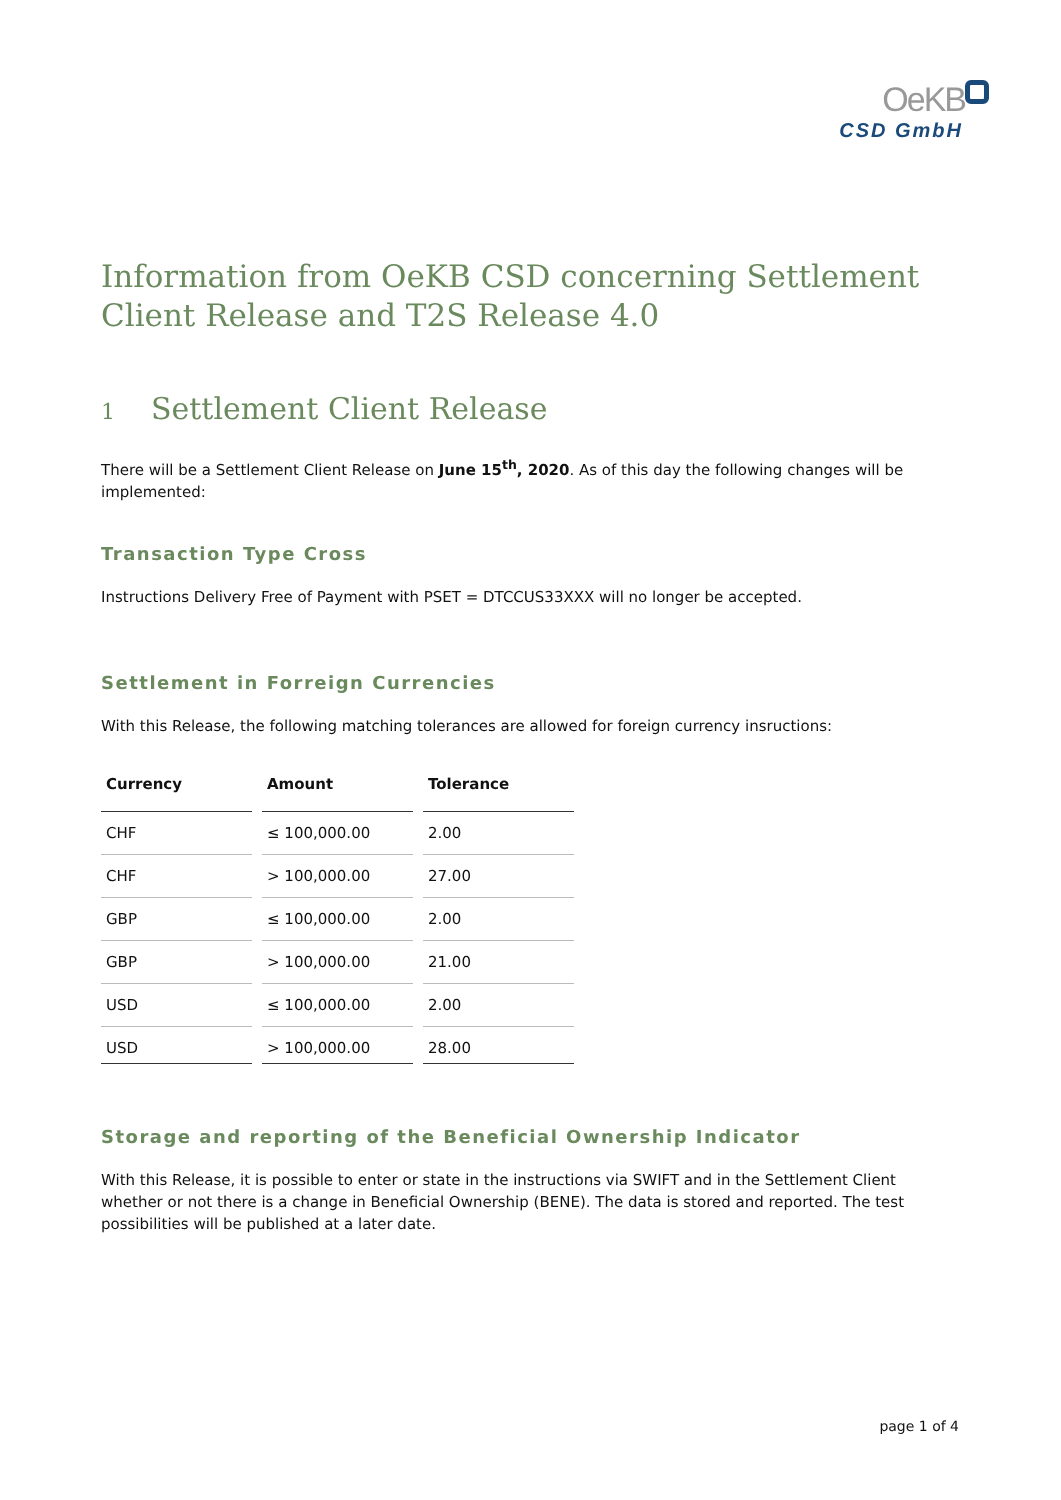OeKB
CSD GmbH
Information from OeKB CSD concerning Settlement Client Release and T2S Release 4.0
1 Settlement Client Release
There will be a Settlement Client Release on June 15<sup>th</sup>, 2020. As of this day the following changes will be implemented:
Transaction Type Cross
Instructions Delivery Free of Payment with PSET = DTCCUS33XXX will no longer be accepted.
Settlement in Forreign Currencies
With this Release, the following matching tolerances are allowed for foreign currency insructions:
| Currency | Amount | Tolerance |
| --- | --- | --- |
| CHF | ≤ 100,000.00 | 2.00 |
| CHF | > 100,000.00 | 27.00 |
| GBP | ≤ 100,000.00 | 2.00 |
| GBP | > 100,000.00 | 21.00 |
| USD | ≤ 100,000.00 | 2.00 |
| USD | > 100,000.00 | 28.00 |
Storage and reporting of the Beneficial Ownership Indicator
With this Release, it is possible to enter or state in the instructions via SWIFT and in the Settlement Client whether or not there is a change in Beneficial Ownership (BENE). The data is stored and reported. The test possibilities will be published at a later date.
page 1 of 4